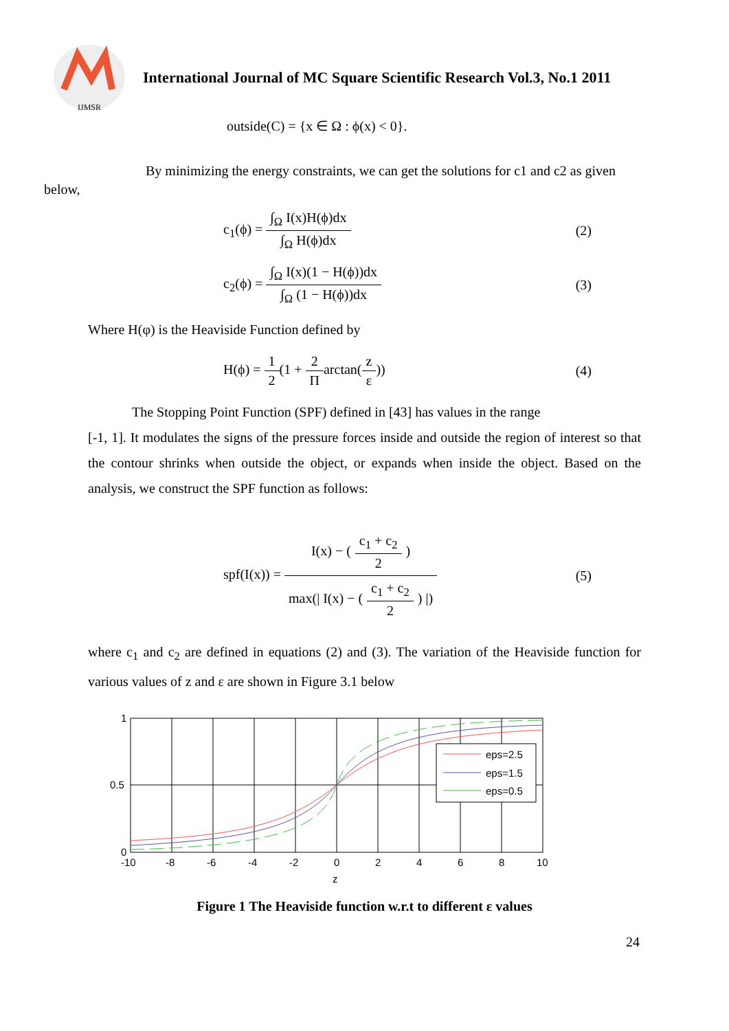IJMSR
International Journal of MC Square Scientific Research Vol.3, No.1 2011
outside(C) = {x ∈ Ω : ϕ(x) < 0}.
By minimizing the energy constraints, we can get the solutions for c1 and c2 as given below,
c<sub>1</sub>(ϕ) = ∫<sub>Ω</sub> I(x)H(ϕ)dx ∫<sub>Ω</sub> H(ϕ)dx
(2)
c<sub>2</sub>(ϕ) = ∫<sub>Ω</sub> I(x)(1 − H(ϕ))dx ∫<sub>Ω</sub> (1 − H(ϕ))dx
(3)
Where H(φ) is the Heaviside Function defined by
H(ϕ) = 1 2(1 + 2 Πarctan(z ε)) (4)
The Stopping Point Function (SPF) defined in [43] has values in the range
[-1, 1]. It modulates the signs of the pressure forces inside and outside the region of interest so that the contour shrinks when outside the object, or expands when inside the object. Based on the analysis, we construct the SPF function as follows:
spf(I(x)) = I(x) − (c<sub>1</sub> + c<sub>2</sub> 2) max(| I(x) − (c<sub>1</sub> + c<sub>2</sub> 2) |)
(5)
where c<sub>1</sub> and c<sub>2</sub> are defined in equations (2) and (3). The variation of the Heaviside function for various values of z and ε are shown in Figure 3.1 below
eps=2.5
eps=1.5
eps=0.5
1
0.5
0
-10
-8
-6
-4
-2
0
2
4
6
8
10
z
Figure 1 The Heaviside function w.r.t to different ε values
24